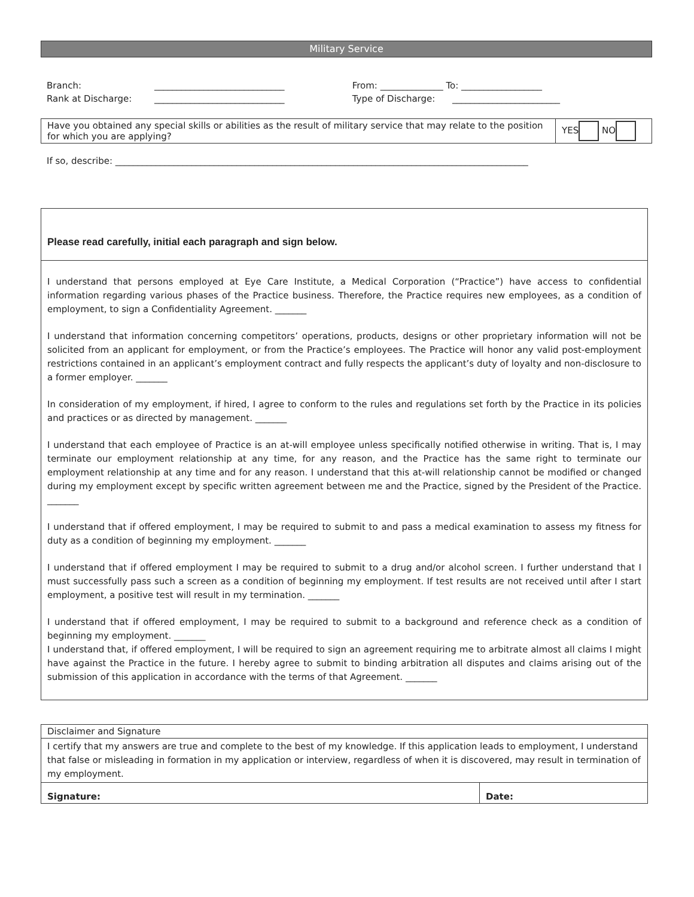Military Service
| Branch: | _____________________________ | From: ______________ To: __________________ |
| Rank at Discharge: | _____________________________ | Type of Discharge: ________________________ |
| Have you obtained any special skills or abilities as the result of military service that may relate to the position for which you are applying? | YES NO |
If so, describe: ____________________________________________________________________________________________
Please read carefully, initial each paragraph and sign below.
I understand that persons employed at Eye Care Institute, a Medical Corporation (“Practice”) have access to confidential information regarding various phases of the Practice business. Therefore, the Practice requires new employees, as a condition of employment, to sign a Confidentiality Agreement. _______
I understand that information concerning competitors’ operations, products, designs or other proprietary information will not be solicited from an applicant for employment, or from the Practice’s employees. The Practice will honor any valid post-employment restrictions contained in an applicant’s employment contract and fully respects the applicant’s duty of loyalty and non-disclosure to a former employer. _______
In consideration of my employment, if hired, I agree to conform to the rules and regulations set forth by the Practice in its policies and practices or as directed by management. _______
I understand that each employee of Practice is an at-will employee unless specifically notified otherwise in writing. That is, I may terminate our employment relationship at any time, for any reason, and the Practice has the same right to terminate our employment relationship at any time and for any reason. I understand that this at-will relationship cannot be modified or changed during my employment except by specific written agreement between me and the Practice, signed by the President of the Practice. _______
I understand that if offered employment, I may be required to submit to and pass a medical examination to assess my fitness for duty as a condition of beginning my employment. _______
I understand that if offered employment I may be required to submit to a drug and/or alcohol screen. I further understand that I must successfully pass such a screen as a condition of beginning my employment. If test results are not received until after I start employment, a positive test will result in my termination. _______
I understand that if offered employment, I may be required to submit to a background and reference check as a condition of beginning my employment. _______
I understand that, if offered employment, I will be required to sign an agreement requiring me to arbitrate almost all claims I might have against the Practice in the future. I hereby agree to submit to binding arbitration all disputes and claims arising out of the submission of this application in accordance with the terms of that Agreement. _______
| Disclaimer and Signature | |
| I certify that my answers are true and complete to the best of my knowledge. If this application leads to employment, I understand that false or misleading in formation in my application or interview, regardless of when it is discovered, may result in termination of my employment. | |
| Signature: | Date: |